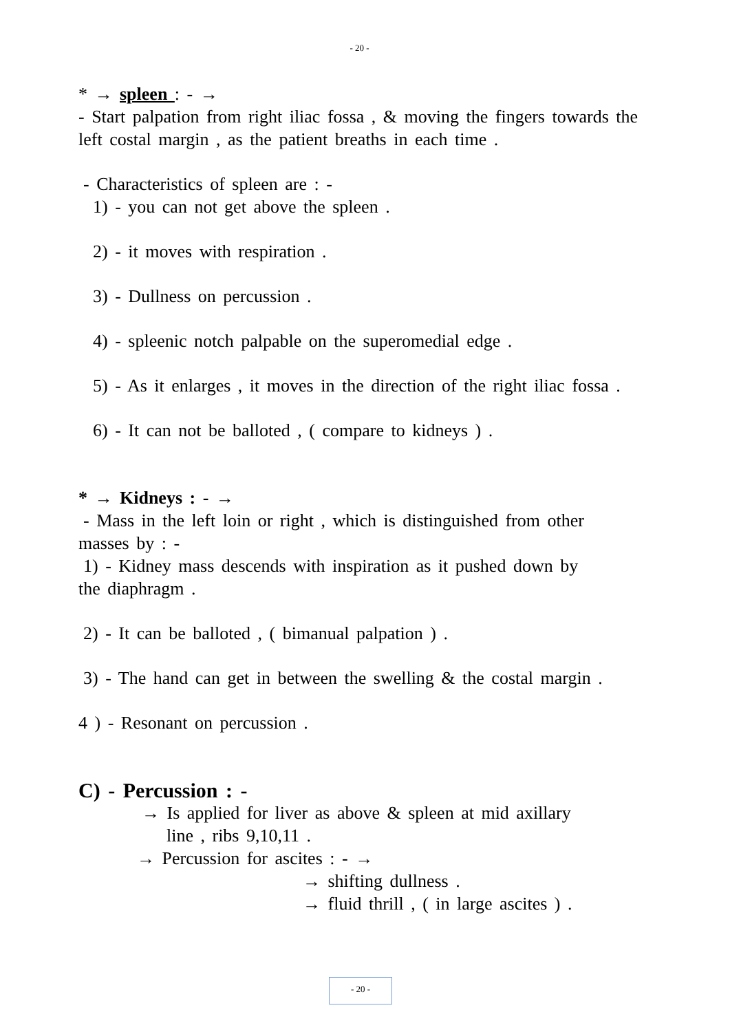- 20 -
* → spleen : - →
- Start palpation from right iliac fossa , & moving the fingers towards the left costal margin , as the patient breaths in each time .
- Characteristics of spleen are : -
1) - you can not get above the spleen .
2) - it moves with respiration .
3) - Dullness on percussion .
4) - spleenic notch palpable on the superomedial edge .
5) - As it enlarges , it moves in the direction of the right iliac fossa .
6) - It can not be balloted , ( compare to kidneys ) .
* → Kidneys : - →
- Mass in the left loin or right , which is distinguished from other
masses by : -
1) - Kidney mass descends with inspiration as it pushed down by
the diaphragm .
2) - It can be balloted , ( bimanual palpation ) .
3) - The hand can get in between the swelling & the costal margin .
4 ) - Resonant on percussion .
C) - Percussion : -
→ Is applied for liver as above & spleen at mid axillary
line , ribs 9,10,11 .
→ Percussion for ascites : - →
→ shifting dullness .
→ fluid thrill , ( in large ascites ) .
- 20 -